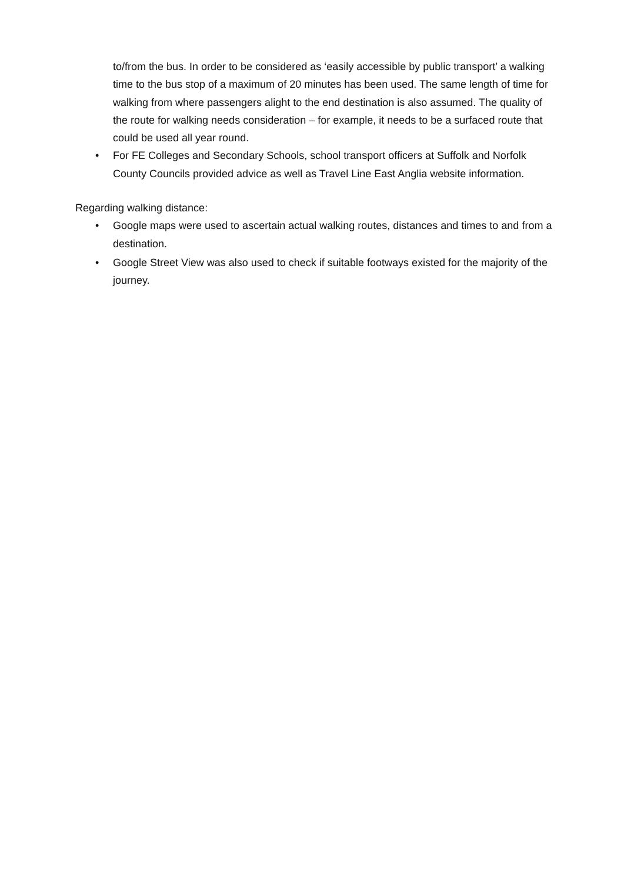to/from the bus. In order to be considered as ‘easily accessible by public transport’ a walking time to the bus stop of a maximum of 20 minutes has been used. The same length of time for walking from where passengers alight to the end destination is also assumed. The quality of the route for walking needs consideration – for example, it needs to be a surfaced route that could be used all year round.
• For FE Colleges and Secondary Schools, school transport officers at Suffolk and Norfolk County Councils provided advice as well as Travel Line East Anglia website information.
Regarding walking distance:
• Google maps were used to ascertain actual walking routes, distances and times to and from a destination.
• Google Street View was also used to check if suitable footways existed for the majority of the journey.